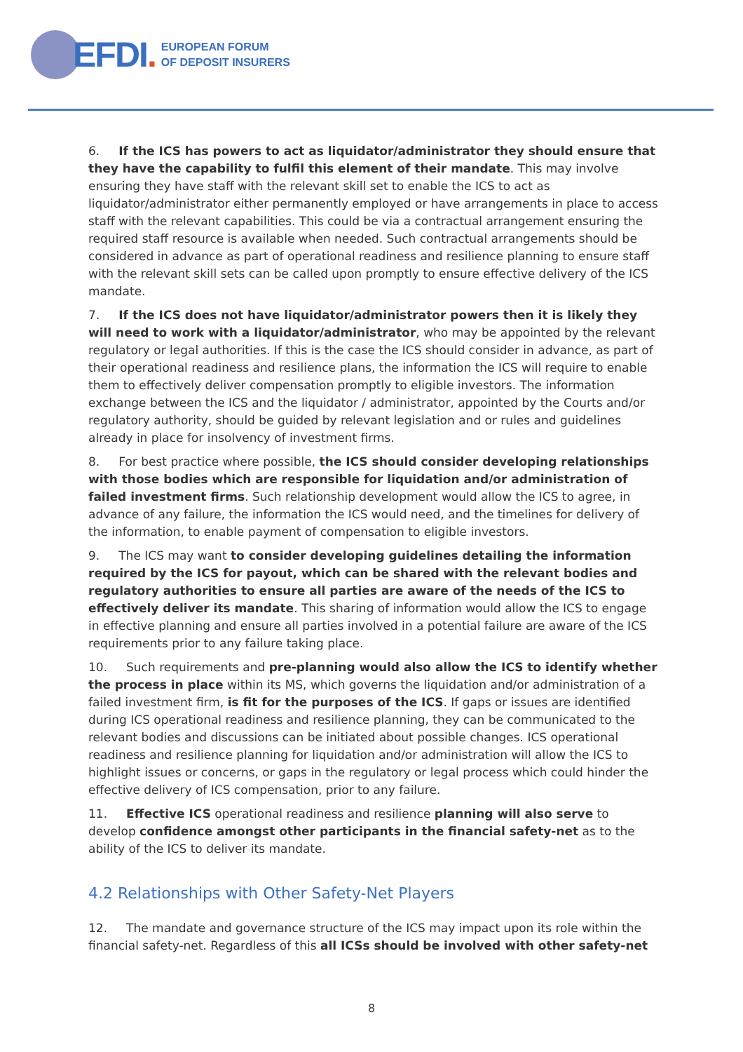EFDI.
EUROPEAN FORUM
OF DEPOSIT INSURERS
6. If the ICS has powers to act as liquidator/administrator they should ensure that they have the capability to fulfil this element of their mandate. This may involve ensuring they have staff with the relevant skill set to enable the ICS to act as liquidator/administrator either permanently employed or have arrangements in place to access staff with the relevant capabilities. This could be via a contractual arrangement ensuring the required staff resource is available when needed. Such contractual arrangements should be considered in advance as part of operational readiness and resilience planning to ensure staff with the relevant skill sets can be called upon promptly to ensure effective delivery of the ICS mandate.
7. If the ICS does not have liquidator/administrator powers then it is likely they will need to work with a liquidator/administrator, who may be appointed by the relevant regulatory or legal authorities. If this is the case the ICS should consider in advance, as part of their operational readiness and resilience plans, the information the ICS will require to enable them to effectively deliver compensation promptly to eligible investors. The information exchange between the ICS and the liquidator / administrator, appointed by the Courts and/or regulatory authority, should be guided by relevant legislation and or rules and guidelines already in place for insolvency of investment firms.
8. For best practice where possible, the ICS should consider developing relationships with those bodies which are responsible for liquidation and/or administration of failed investment firms. Such relationship development would allow the ICS to agree, in advance of any failure, the information the ICS would need, and the timelines for delivery of the information, to enable payment of compensation to eligible investors.
9. The ICS may want to consider developing guidelines detailing the information required by the ICS for payout, which can be shared with the relevant bodies and regulatory authorities to ensure all parties are aware of the needs of the ICS to effectively deliver its mandate. This sharing of information would allow the ICS to engage in effective planning and ensure all parties involved in a potential failure are aware of the ICS requirements prior to any failure taking place.
10. Such requirements and pre-planning would also allow the ICS to identify whether the process in place within its MS, which governs the liquidation and/or administration of a failed investment firm, is fit for the purposes of the ICS. If gaps or issues are identified during ICS operational readiness and resilience planning, they can be communicated to the relevant bodies and discussions can be initiated about possible changes. ICS operational readiness and resilience planning for liquidation and/or administration will allow the ICS to highlight issues or concerns, or gaps in the regulatory or legal process which could hinder the effective delivery of ICS compensation, prior to any failure.
11. Effective ICS operational readiness and resilience planning will also serve to develop confidence amongst other participants in the financial safety-net as to the ability of the ICS to deliver its mandate.
4.2 Relationships with Other Safety-Net Players
12. The mandate and governance structure of the ICS may impact upon its role within the financial safety-net. Regardless of this all ICSs should be involved with other safety-net
8